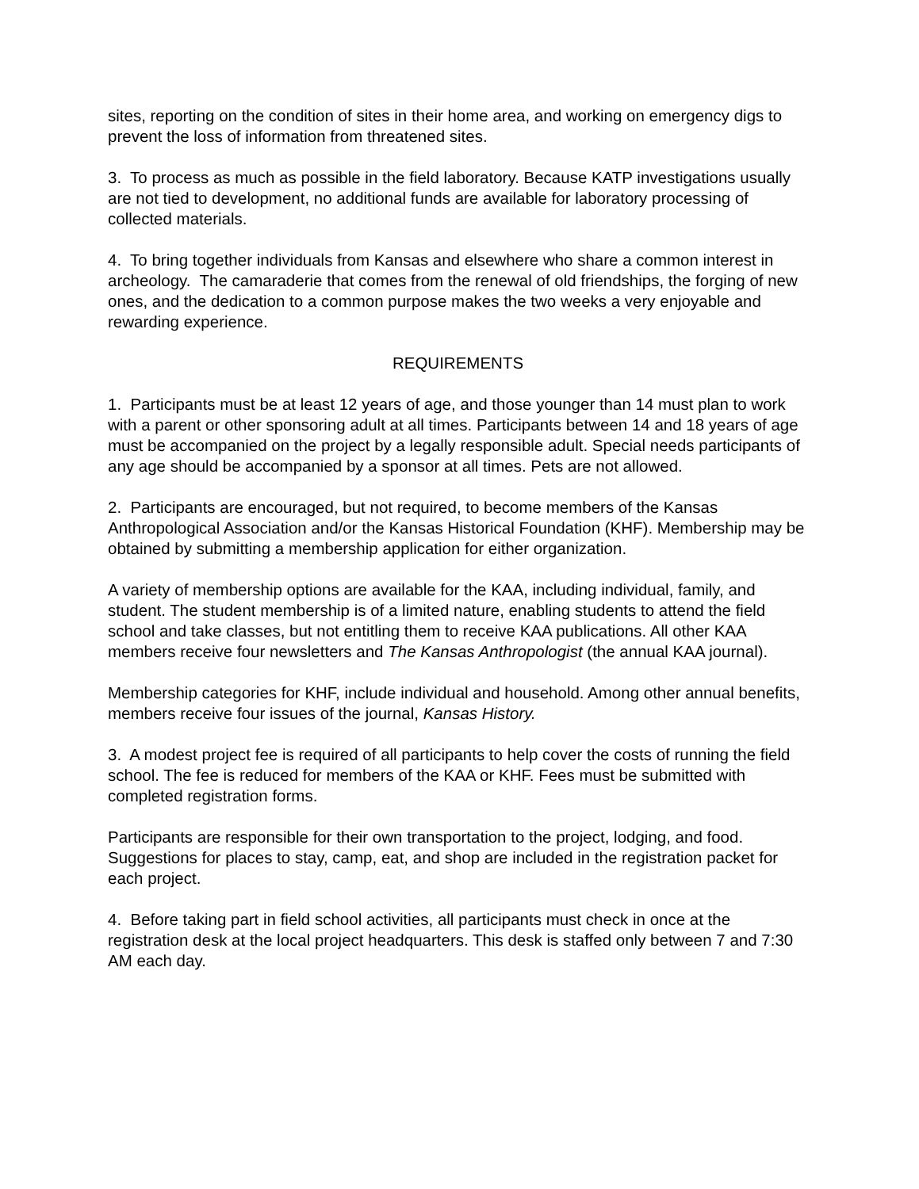sites, reporting on the condition of sites in their home area, and working on emergency digs to prevent the loss of information from threatened sites.
3. To process as much as possible in the field laboratory. Because KATP investigations usually are not tied to development, no additional funds are available for laboratory processing of collected materials.
4. To bring together individuals from Kansas and elsewhere who share a common interest in archeology. The camaraderie that comes from the renewal of old friendships, the forging of new ones, and the dedication to a common purpose makes the two weeks a very enjoyable and rewarding experience.
REQUIREMENTS
1. Participants must be at least 12 years of age, and those younger than 14 must plan to work with a parent or other sponsoring adult at all times. Participants between 14 and 18 years of age must be accompanied on the project by a legally responsible adult. Special needs participants of any age should be accompanied by a sponsor at all times. Pets are not allowed.
2. Participants are encouraged, but not required, to become members of the Kansas Anthropological Association and/or the Kansas Historical Foundation (KHF). Membership may be obtained by submitting a membership application for either organization.
A variety of membership options are available for the KAA, including individual, family, and student. The student membership is of a limited nature, enabling students to attend the field school and take classes, but not entitling them to receive KAA publications. All other KAA members receive four newsletters and The Kansas Anthropologist (the annual KAA journal).
Membership categories for KHF, include individual and household. Among other annual benefits, members receive four issues of the journal, Kansas History.
3. A modest project fee is required of all participants to help cover the costs of running the field school. The fee is reduced for members of the KAA or KHF. Fees must be submitted with completed registration forms.
Participants are responsible for their own transportation to the project, lodging, and food. Suggestions for places to stay, camp, eat, and shop are included in the registration packet for each project.
4. Before taking part in field school activities, all participants must check in once at the registration desk at the local project headquarters. This desk is staffed only between 7 and 7:30 AM each day.